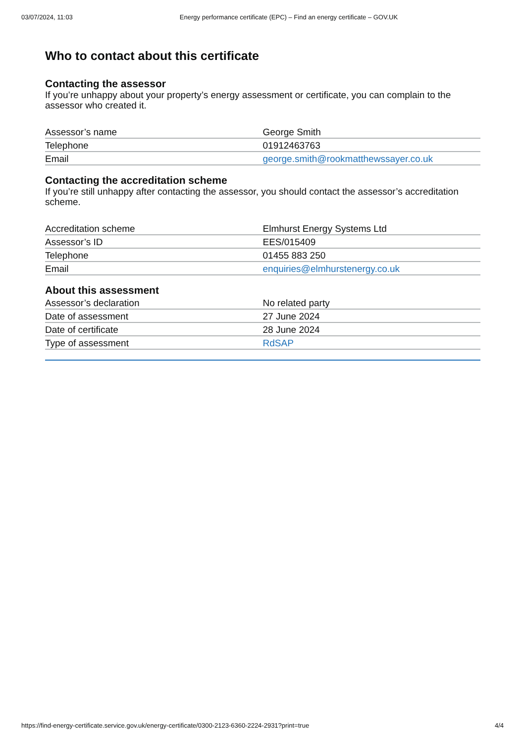03/07/2024, 11:03 Energy performance certificate (EPC) – Find an energy certificate – GOV.UK
Who to contact about this certificate
Contacting the assessor
If you’re unhappy about your property’s energy assessment or certificate, you can complain to the assessor who created it.
| Assessor’s name | George Smith |
| Telephone | 01912463763 |
| Email | george.smith@rookmatthewssayer.co.uk |
Contacting the accreditation scheme
If you’re still unhappy after contacting the assessor, you should contact the assessor’s accreditation scheme.
| Accreditation scheme | Elmhurst Energy Systems Ltd |
| Assessor’s ID | EES/015409 |
| Telephone | 01455 883 250 |
| Email | enquiries@elmhurstenergy.co.uk |
About this assessment
| Assessor’s declaration | No related party |
| Date of assessment | 27 June 2024 |
| Date of certificate | 28 June 2024 |
| Type of assessment | RdSAP |
https://find-energy-certificate.service.gov.uk/energy-certificate/0300-2123-6360-2224-2931?print=true 4/4